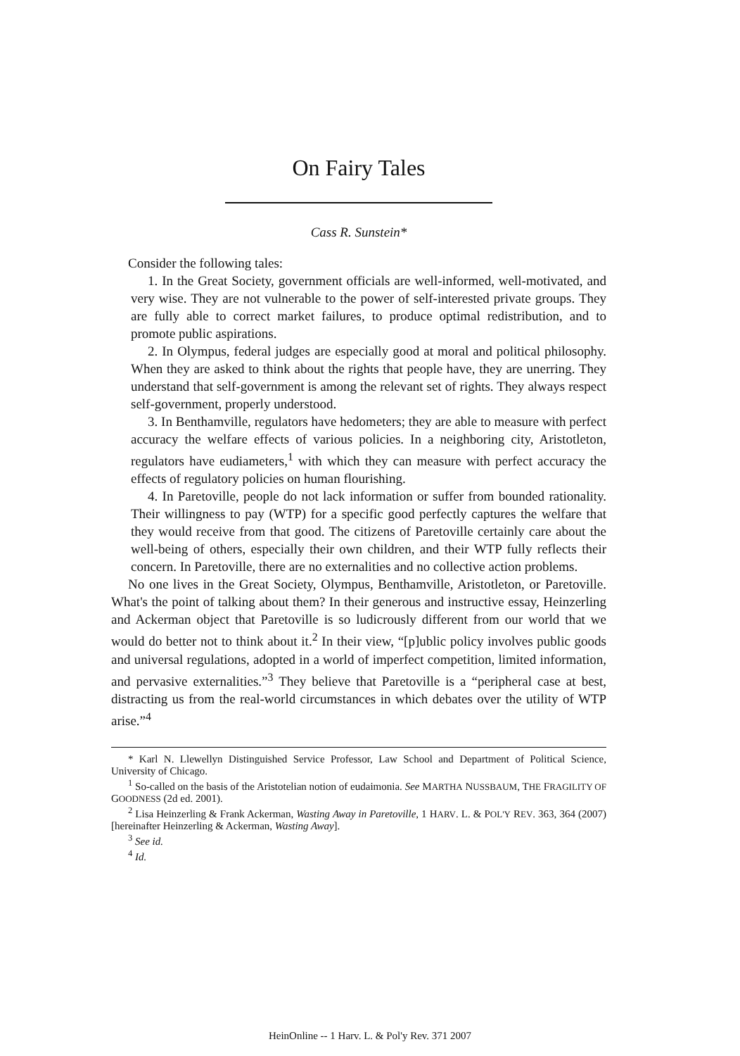On Fairy Tales
Cass R. Sunstein*
Consider the following tales:
1. In the Great Society, government officials are well-informed, well-motivated, and very wise. They are not vulnerable to the power of self-interested private groups. They are fully able to correct market failures, to produce optimal redistribution, and to promote public aspirations.
2. In Olympus, federal judges are especially good at moral and political philosophy. When they are asked to think about the rights that people have, they are unerring. They understand that self-government is among the relevant set of rights. They always respect self-government, properly understood.
3. In Benthamville, regulators have hedometers; they are able to measure with perfect accuracy the welfare effects of various policies. In a neighboring city, Aristotleton, regulators have eudiameters,<sup>1</sup> with which they can measure with perfect accuracy the effects of regulatory policies on human flourishing.
4. In Paretoville, people do not lack information or suffer from bounded rationality. Their willingness to pay (WTP) for a specific good perfectly captures the welfare that they would receive from that good. The citizens of Paretoville certainly care about the well-being of others, especially their own children, and their WTP fully reflects their concern. In Paretoville, there are no externalities and no collective action problems.
No one lives in the Great Society, Olympus, Benthamville, Aristotleton, or Paretoville. What's the point of talking about them? In their generous and instructive essay, Heinzerling and Ackerman object that Paretoville is so ludicrously different from our world that we would do better not to think about it.<sup>2</sup> In their view, “[p]ublic policy involves public goods and universal regulations, adopted in a world of imperfect competition, limited information, and pervasive externalities.”<sup>3</sup> They believe that Paretoville is a “peripheral case at best, distracting us from the real-world circumstances in which debates over the utility of WTP arise.”<sup>4</sup>
* Karl N. Llewellyn Distinguished Service Professor, Law School and Department of Political Science, University of Chicago.
<sup>1</sup> So-called on the basis of the Aristotelian notion of eudaimonia. See MARTHA NUSSBAUM, THE FRAGILITY OF GOODNESS (2d ed. 2001).
<sup>2</sup> Lisa Heinzerling & Frank Ackerman, Wasting Away in Paretoville, 1 HARV. L. & POL'Y REV. 363, 364 (2007) [hereinafter Heinzerling & Ackerman, Wasting Away].
<sup>3</sup> See id.
<sup>4</sup> Id.
HeinOnline -- 1 Harv. L. & Pol'y Rev. 371 2007